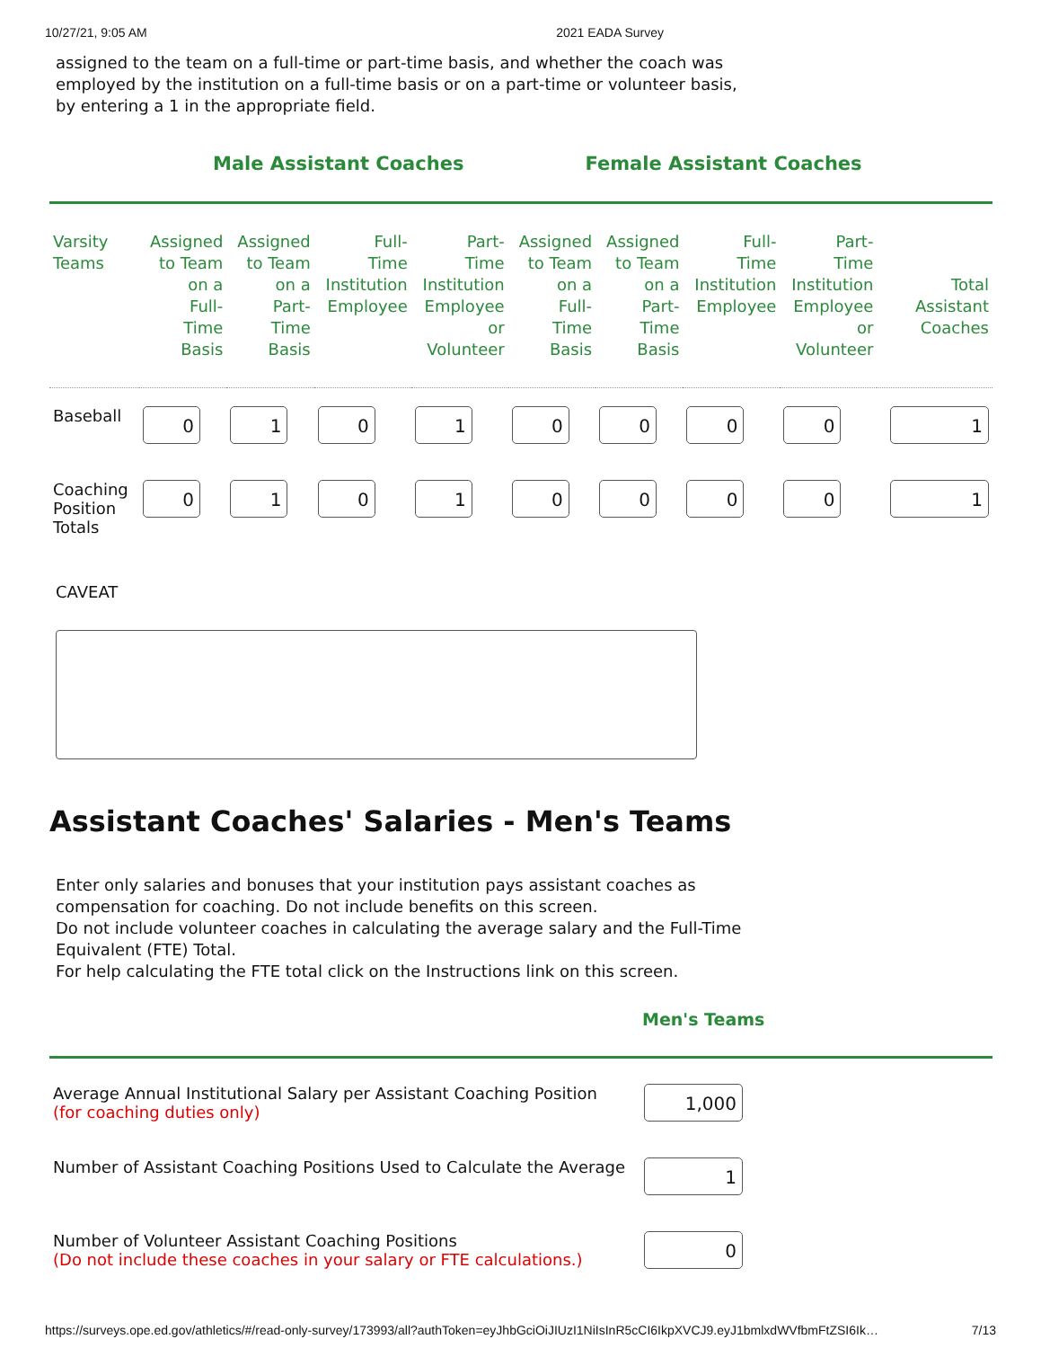10/27/21, 9:05 AM 2021 EADA Survey
assigned to the team on a full-time or part-time basis, and whether the coach was employed by the institution on a full-time basis or on a part-time or volunteer basis, by entering a 1 in the appropriate field.
Male Assistant Coaches Female Assistant Coaches
| Varsity Teams | Assigned to Team on a Full- Time Basis | Assigned to Team on a Part- Time Basis | Full- Time Institution Employee | Part- Time Institution Employee or Volunteer | Assigned to Team on a Full- Time Basis | Assigned to Team on a Part- Time Basis | Full- Time Institution Employee | Part- Time Institution Employee or Volunteer | Total Assistant Coaches |
| --- | --- | --- | --- | --- | --- | --- | --- | --- | --- |
| Baseball | 0 | 1 | 0 | 1 | 0 | 0 | 0 | 0 | 1 |
| Coaching Position Totals | 0 | 1 | 0 | 1 | 0 | 0 | 0 | 0 | 1 |
CAVEAT
Assistant Coaches' Salaries - Men's Teams
Enter only salaries and bonuses that your institution pays assistant coaches as compensation for coaching. Do not include benefits on this screen.
Do not include volunteer coaches in calculating the average salary and the Full-Time Equivalent (FTE) Total.
For help calculating the FTE total click on the Instructions link on this screen.
Men's Teams
| Average Annual Institutional Salary per Assistant Coaching Position (for coaching duties only) | 1,000 |
| Number of Assistant Coaching Positions Used to Calculate the Average | 1 |
| Number of Volunteer Assistant Coaching Positions (Do not include these coaches in your salary or FTE calculations.) | 0 |
https://surveys.ope.ed.gov/athletics/#/read-only-survey/173993/all?authToken=eyJhbGciOiJIUzI1NiIsInR5cCI6IkpXVCJ9.eyJ1bmlxdWVfbmFtZSI6Ik… 7/13